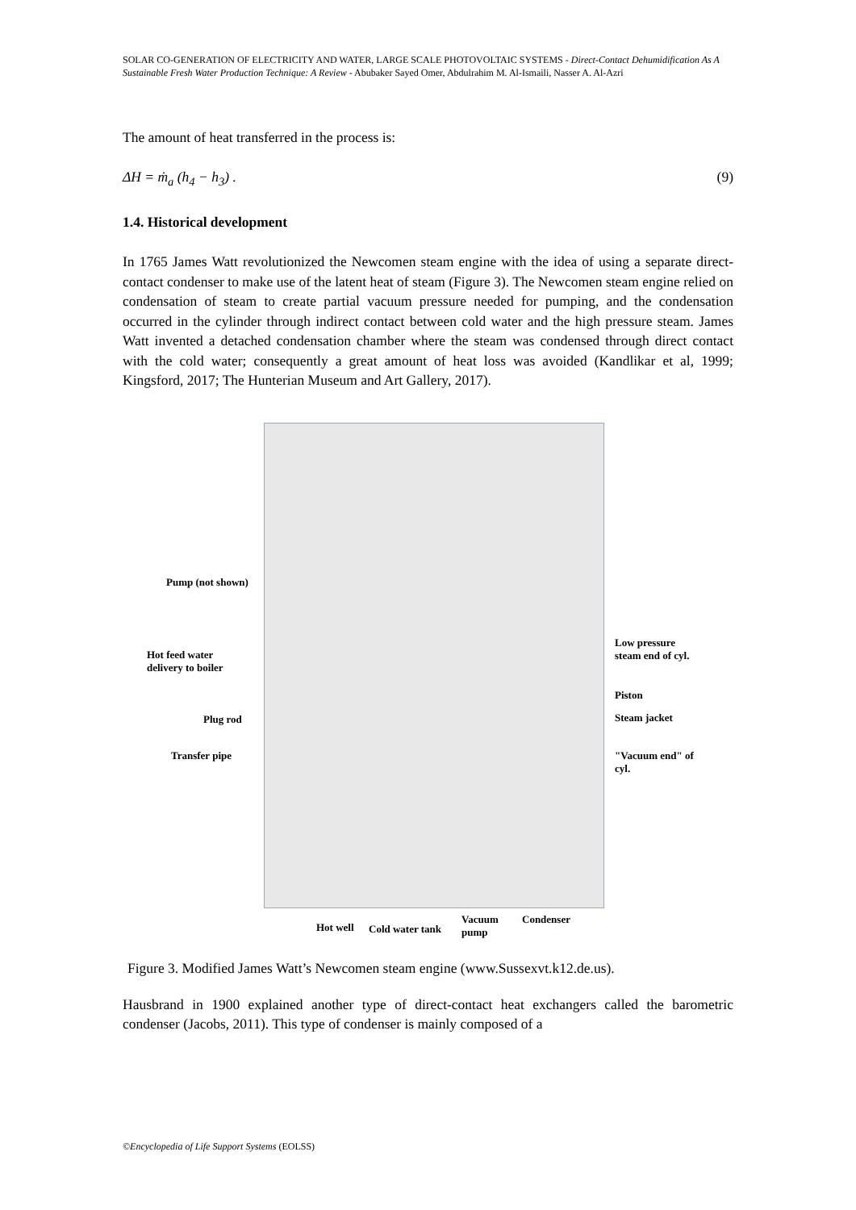SOLAR CO-GENERATION OF ELECTRICITY AND WATER, LARGE SCALE PHOTOVOLTAIC SYSTEMS - Direct-Contact Dehumidification As A Sustainable Fresh Water Production Technique: A Review - Abubaker Sayed Omer, Abdulrahim M. Al-Ismaili, Nasser A. Al-Azri
The amount of heat transferred in the process is:
ΔH = ṁ<sub>a</sub> (h<sub>4</sub> − h<sub>3</sub>) . (9)
1.4. Historical development
In 1765 James Watt revolutionized the Newcomen steam engine with the idea of using a separate direct-contact condenser to make use of the latent heat of steam (Figure 3). The Newcomen steam engine relied on condensation of steam to create partial vacuum pressure needed for pumping, and the condensation occurred in the cylinder through indirect contact between cold water and the high pressure steam. James Watt invented a detached condensation chamber where the steam was condensed through direct contact with the cold water; consequently a great amount of heat loss was avoided (Kandlikar et al, 1999; Kingsford, 2017; The Hunterian Museum and Art Gallery, 2017).
Pump (not shown)
Hot feed water
delivery to boiler
Plug rod
Transfer pipe
Low pressure
steam end of cyl.
Piston
Steam jacket
"Vacuum end" of
cyl.
Hot well Cold water tank
Vacuum
pump
Condenser
Figure 3. Modified James Watt’s Newcomen steam engine (www.Sussexvt.k12.de.us).
Hausbrand in 1900 explained another type of direct-contact heat exchangers called the barometric condenser (Jacobs, 2011). This type of condenser is mainly composed of a
©Encyclopedia of Life Support Systems (EOLSS)